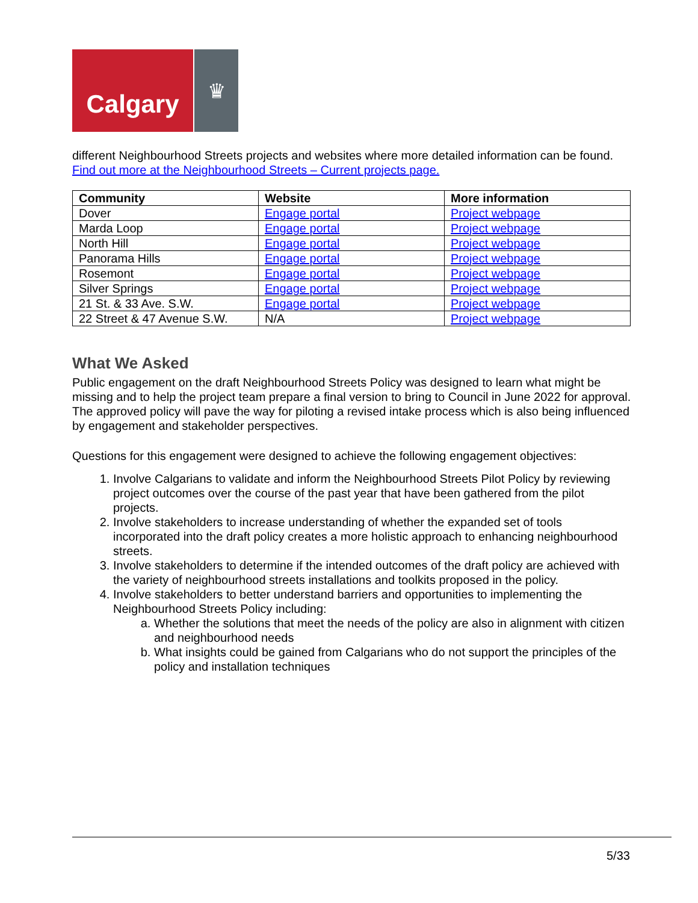Calgary
♛
different Neighbourhood Streets projects and websites where more detailed information can be found. Find out more at the Neighbourhood Streets – Current projects page.
| Community | Website | More information |
| --- | --- | --- |
| Dover | Engage portal | Project webpage |
| Marda Loop | Engage portal | Project webpage |
| North Hill | Engage portal | Project webpage |
| Panorama Hills | Engage portal | Project webpage |
| Rosemont | Engage portal | Project webpage |
| Silver Springs | Engage portal | Project webpage |
| 21 St. & 33 Ave. S.W. | Engage portal | Project webpage |
| 22 Street & 47 Avenue S.W. | N/A | Project webpage |
What We Asked
Public engagement on the draft Neighbourhood Streets Policy was designed to learn what might be missing and to help the project team prepare a final version to bring to Council in June 2022 for approval. The approved policy will pave the way for piloting a revised intake process which is also being influenced by engagement and stakeholder perspectives.
Questions for this engagement were designed to achieve the following engagement objectives:
1. Involve Calgarians to validate and inform the Neighbourhood Streets Pilot Policy by reviewing project outcomes over the course of the past year that have been gathered from the pilot projects.
2. Involve stakeholders to increase understanding of whether the expanded set of tools incorporated into the draft policy creates a more holistic approach to enhancing neighbourhood streets.
3. Involve stakeholders to determine if the intended outcomes of the draft policy are achieved with the variety of neighbourhood streets installations and toolkits proposed in the policy.
4. Involve stakeholders to better understand barriers and opportunities to implementing the Neighbourhood Streets Policy including:
a. Whether the solutions that meet the needs of the policy are also in alignment with citizen and neighbourhood needs
b. What insights could be gained from Calgarians who do not support the principles of the policy and installation techniques
5/33